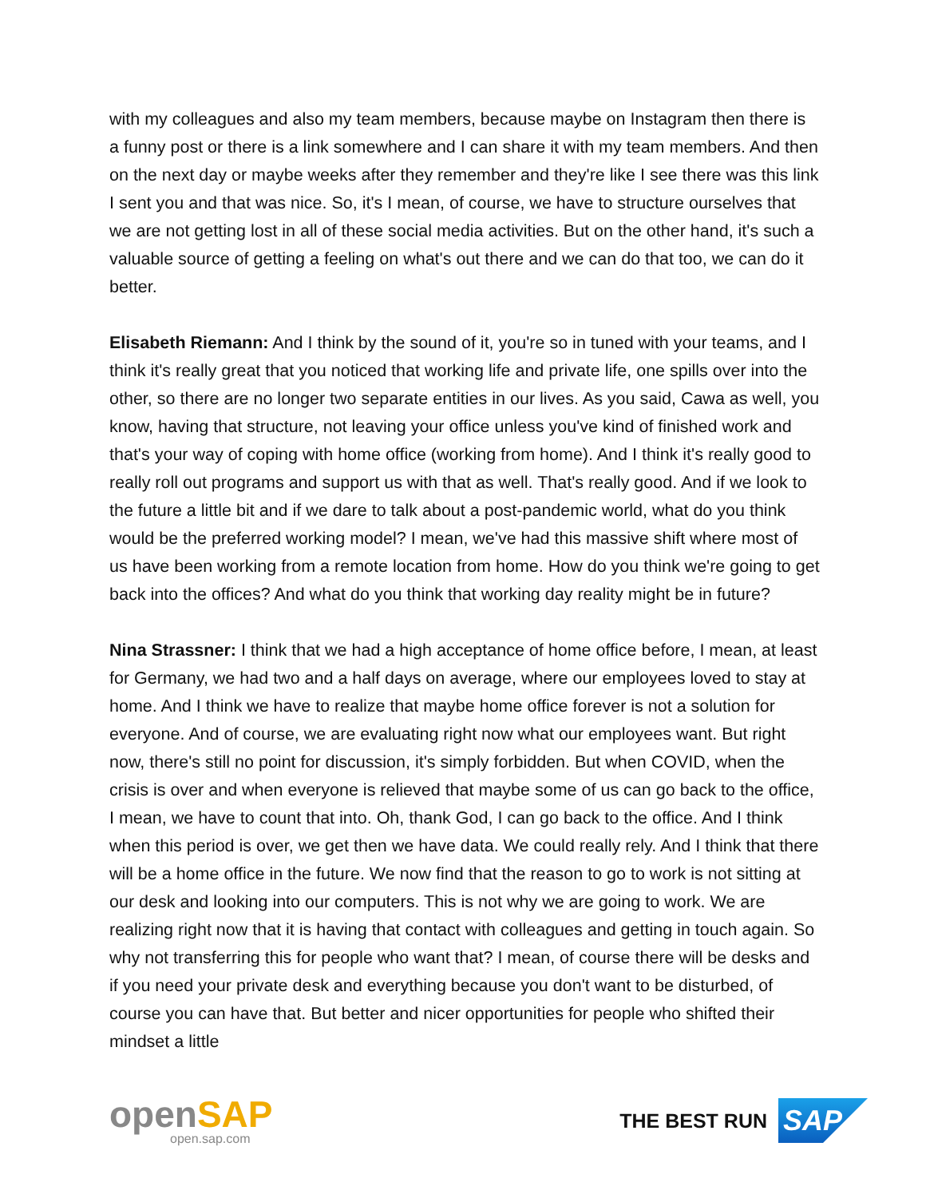with my colleagues and also my team members, because maybe on Instagram then there is a funny post or there is a link somewhere and I can share it with my team members. And then on the next day or maybe weeks after they remember and they're like I see there was this link I sent you and that was nice. So, it's I mean, of course, we have to structure ourselves that we are not getting lost in all of these social media activities. But on the other hand, it's such a valuable source of getting a feeling on what's out there and we can do that too, we can do it better.
Elisabeth Riemann: And I think by the sound of it, you're so in tuned with your teams, and I think it's really great that you noticed that working life and private life, one spills over into the other, so there are no longer two separate entities in our lives. As you said, Cawa as well, you know, having that structure, not leaving your office unless you've kind of finished work and that's your way of coping with home office (working from home). And I think it's really good to really roll out programs and support us with that as well. That's really good. And if we look to the future a little bit and if we dare to talk about a post-pandemic world, what do you think would be the preferred working model? I mean, we've had this massive shift where most of us have been working from a remote location from home. How do you think we're going to get back into the offices? And what do you think that working day reality might be in future?
Nina Strassner: I think that we had a high acceptance of home office before, I mean, at least for Germany, we had two and a half days on average, where our employees loved to stay at home. And I think we have to realize that maybe home office forever is not a solution for everyone. And of course, we are evaluating right now what our employees want. But right now, there's still no point for discussion, it's simply forbidden. But when COVID, when the crisis is over and when everyone is relieved that maybe some of us can go back to the office, I mean, we have to count that into. Oh, thank God, I can go back to the office. And I think when this period is over, we get then we have data. We could really rely. And I think that there will be a home office in the future. We now find that the reason to go to work is not sitting at our desk and looking into our computers. This is not why we are going to work. We are realizing right now that it is having that contact with colleagues and getting in touch again. So why not transferring this for people who want that? I mean, of course there will be desks and if you need your private desk and everything because you don't want to be disturbed, of course you can have that. But better and nicer opportunities for people who shifted their mindset a little
openSAP
open.sap.com
THE BEST RUN
SAP